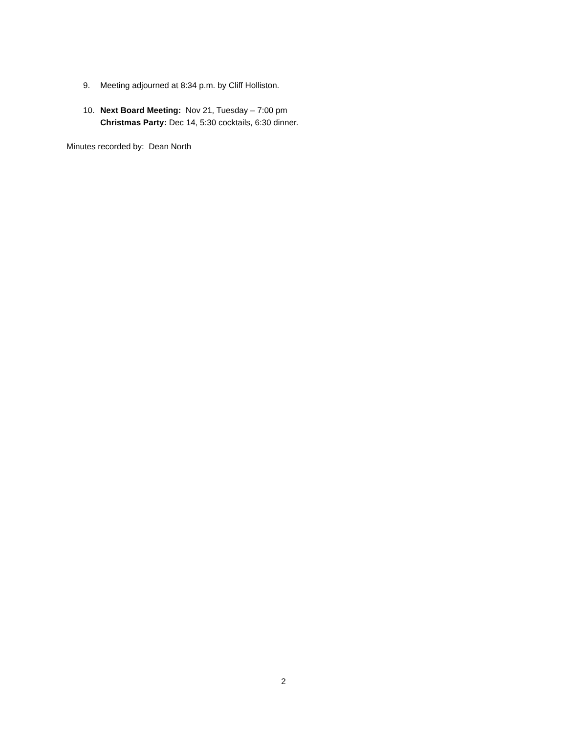9. Meeting adjourned at 8:34 p.m. by Cliff Holliston.
10. Next Board Meeting: Nov 21, Tuesday – 7:00 pm
Christmas Party: Dec 14, 5:30 cocktails, 6:30 dinner.
Minutes recorded by: Dean North
2